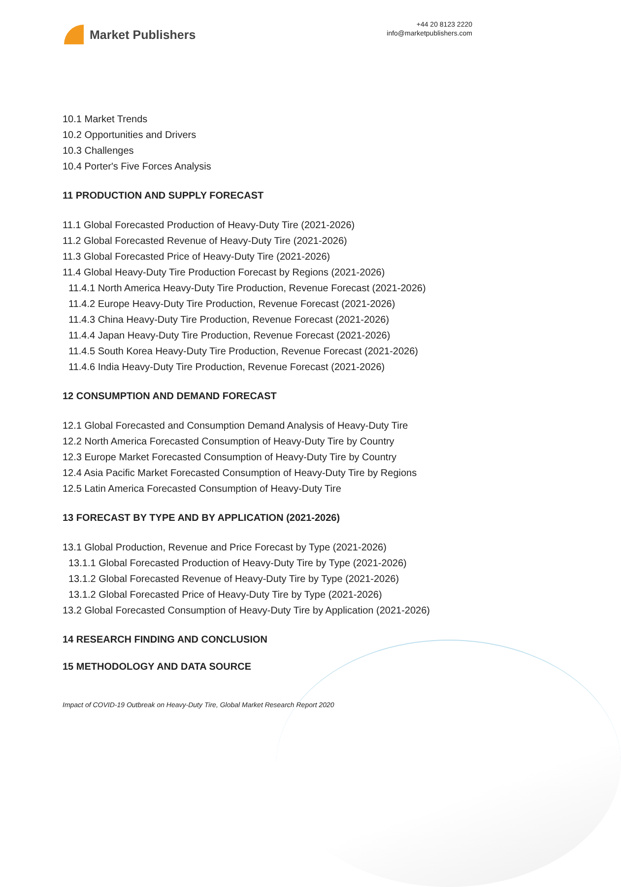Market Publishers
+44 20 8123 2220
info@marketpublishers.com
10.1 Market Trends
10.2 Opportunities and Drivers
10.3 Challenges
10.4 Porter's Five Forces Analysis
11 PRODUCTION AND SUPPLY FORECAST
11.1 Global Forecasted Production of Heavy-Duty Tire (2021-2026)
11.2 Global Forecasted Revenue of Heavy-Duty Tire (2021-2026)
11.3 Global Forecasted Price of Heavy-Duty Tire (2021-2026)
11.4 Global Heavy-Duty Tire Production Forecast by Regions (2021-2026)
11.4.1 North America Heavy-Duty Tire Production, Revenue Forecast (2021-2026)
11.4.2 Europe Heavy-Duty Tire Production, Revenue Forecast (2021-2026)
11.4.3 China Heavy-Duty Tire Production, Revenue Forecast (2021-2026)
11.4.4 Japan Heavy-Duty Tire Production, Revenue Forecast (2021-2026)
11.4.5 South Korea Heavy-Duty Tire Production, Revenue Forecast (2021-2026)
11.4.6 India Heavy-Duty Tire Production, Revenue Forecast (2021-2026)
12 CONSUMPTION AND DEMAND FORECAST
12.1 Global Forecasted and Consumption Demand Analysis of Heavy-Duty Tire
12.2 North America Forecasted Consumption of Heavy-Duty Tire by Country
12.3 Europe Market Forecasted Consumption of Heavy-Duty Tire by Country
12.4 Asia Pacific Market Forecasted Consumption of Heavy-Duty Tire by Regions
12.5 Latin America Forecasted Consumption of Heavy-Duty Tire
13 FORECAST BY TYPE AND BY APPLICATION (2021-2026)
13.1 Global Production, Revenue and Price Forecast by Type (2021-2026)
13.1.1 Global Forecasted Production of Heavy-Duty Tire by Type (2021-2026)
13.1.2 Global Forecasted Revenue of Heavy-Duty Tire by Type (2021-2026)
13.1.2 Global Forecasted Price of Heavy-Duty Tire by Type (2021-2026)
13.2 Global Forecasted Consumption of Heavy-Duty Tire by Application (2021-2026)
14 RESEARCH FINDING AND CONCLUSION
15 METHODOLOGY AND DATA SOURCE
Impact of COVID-19 Outbreak on Heavy-Duty Tire, Global Market Research Report 2020